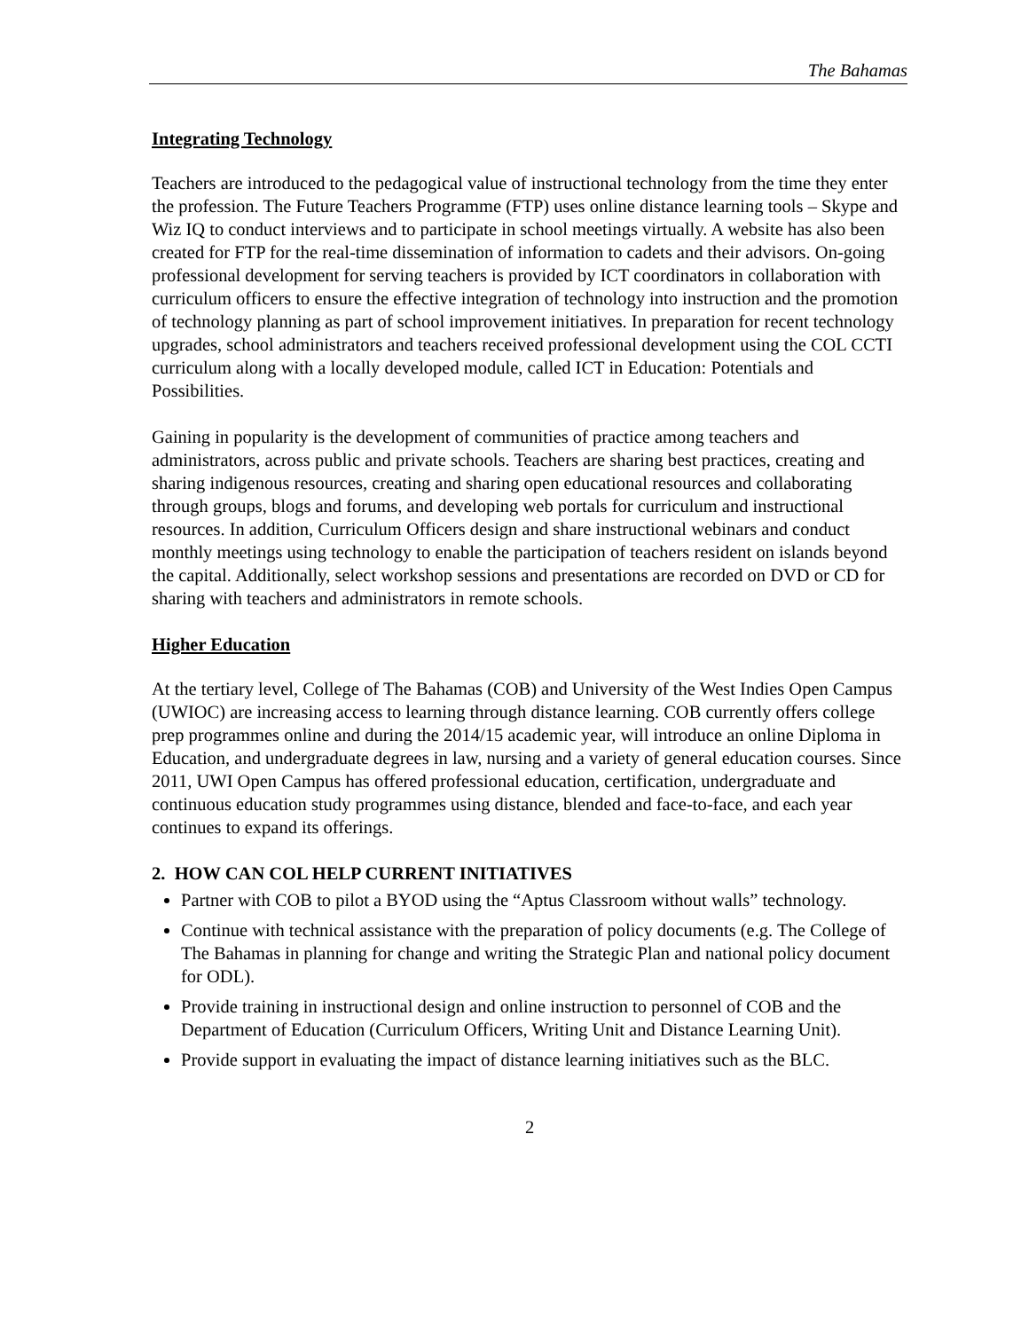The Bahamas
Integrating Technology
Teachers are introduced to the pedagogical value of instructional technology from the time they enter the profession. The Future Teachers Programme (FTP) uses online distance learning tools – Skype and Wiz IQ to conduct interviews and to participate in school meetings virtually. A website has also been created for FTP for the real-time dissemination of information to cadets and their advisors. On-going professional development for serving teachers is provided by ICT coordinators in collaboration with curriculum officers to ensure the effective integration of technology into instruction and the promotion of technology planning as part of school improvement initiatives. In preparation for recent technology upgrades, school administrators and teachers received professional development using the COL CCTI curriculum along with a locally developed module, called ICT in Education: Potentials and Possibilities.
Gaining in popularity is the development of communities of practice among teachers and administrators, across public and private schools. Teachers are sharing best practices, creating and sharing indigenous resources, creating and sharing open educational resources and collaborating through groups, blogs and forums, and developing web portals for curriculum and instructional resources. In addition, Curriculum Officers design and share instructional webinars and conduct monthly meetings using technology to enable the participation of teachers resident on islands beyond the capital. Additionally, select workshop sessions and presentations are recorded on DVD or CD for sharing with teachers and administrators in remote schools.
Higher Education
At the tertiary level, College of The Bahamas (COB) and University of the West Indies Open Campus (UWIOC) are increasing access to learning through distance learning. COB currently offers college prep programmes online and during the 2014/15 academic year, will introduce an online Diploma in Education, and undergraduate degrees in law, nursing and a variety of general education courses. Since 2011, UWI Open Campus has offered professional education, certification, undergraduate and continuous education study programmes using distance, blended and face-to-face, and each year continues to expand its offerings.
2. HOW CAN COL HELP CURRENT INITIATIVES
Partner with COB to pilot a BYOD using the “Aptus Classroom without walls” technology.
Continue with technical assistance with the preparation of policy documents (e.g. The College of The Bahamas in planning for change and writing the Strategic Plan and national policy document for ODL).
Provide training in instructional design and online instruction to personnel of COB and the Department of Education (Curriculum Officers, Writing Unit and Distance Learning Unit).
Provide support in evaluating the impact of distance learning initiatives such as the BLC.
2